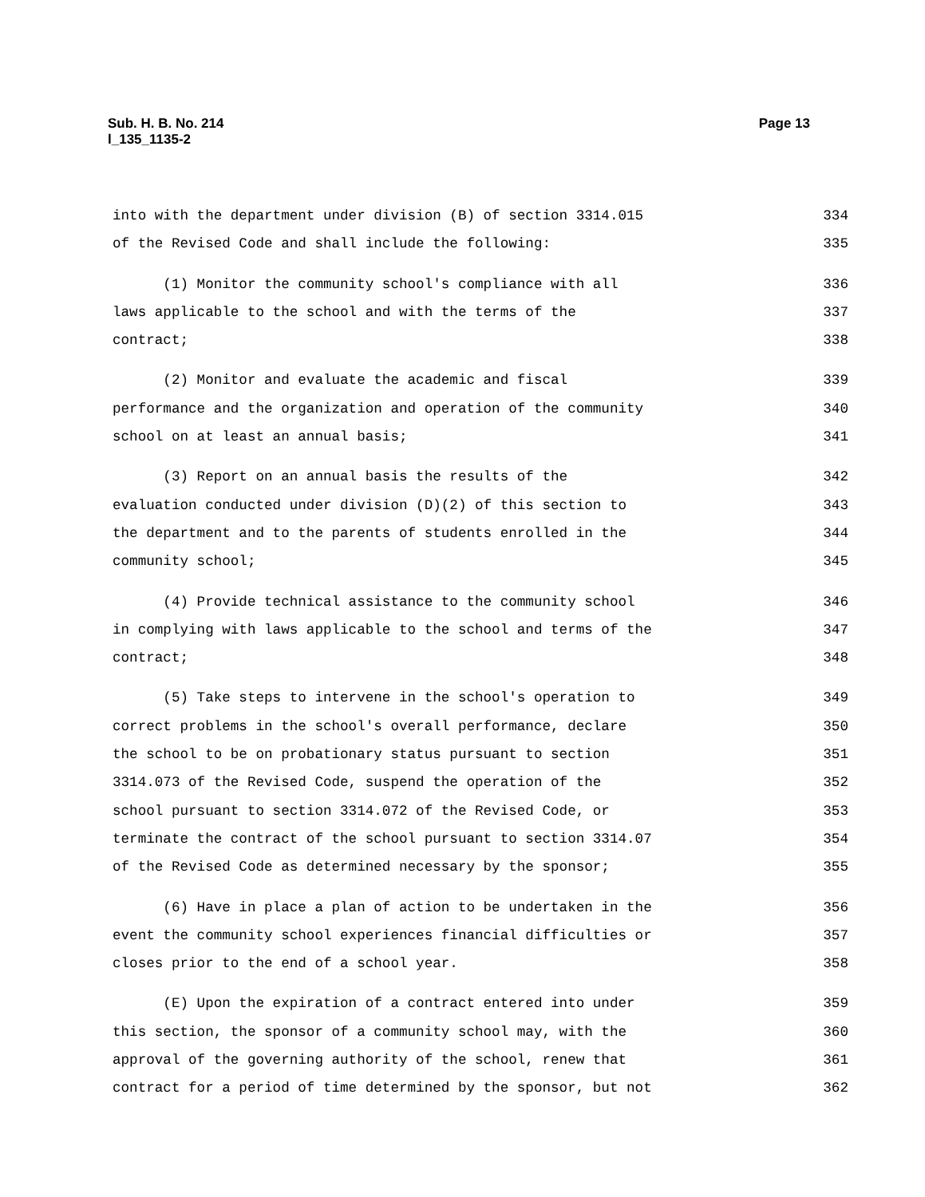Page 13 Sub. H. B. No. 214
l_135_1135-2
into with the department under division (B) of section 3314.015 334
of the Revised Code and shall include the following: 335
(1) Monitor the community school's compliance with all 336
laws applicable to the school and with the terms of the 337
contract; 338
(2) Monitor and evaluate the academic and fiscal 339
performance and the organization and operation of the community 340
school on at least an annual basis; 341
(3) Report on an annual basis the results of the 342
evaluation conducted under division (D)(2) of this section to 343
the department and to the parents of students enrolled in the 344
community school; 345
(4) Provide technical assistance to the community school 346
in complying with laws applicable to the school and terms of the 347
contract; 348
(5) Take steps to intervene in the school's operation to 349
correct problems in the school's overall performance, declare 350
the school to be on probationary status pursuant to section 351
3314.073 of the Revised Code, suspend the operation of the 352
school pursuant to section 3314.072 of the Revised Code, or 353
terminate the contract of the school pursuant to section 3314.07 354
of the Revised Code as determined necessary by the sponsor; 355
(6) Have in place a plan of action to be undertaken in the 356
event the community school experiences financial difficulties or 357
closes prior to the end of a school year. 358
(E) Upon the expiration of a contract entered into under 359
this section, the sponsor of a community school may, with the 360
approval of the governing authority of the school, renew that 361
contract for a period of time determined by the sponsor, but not 362